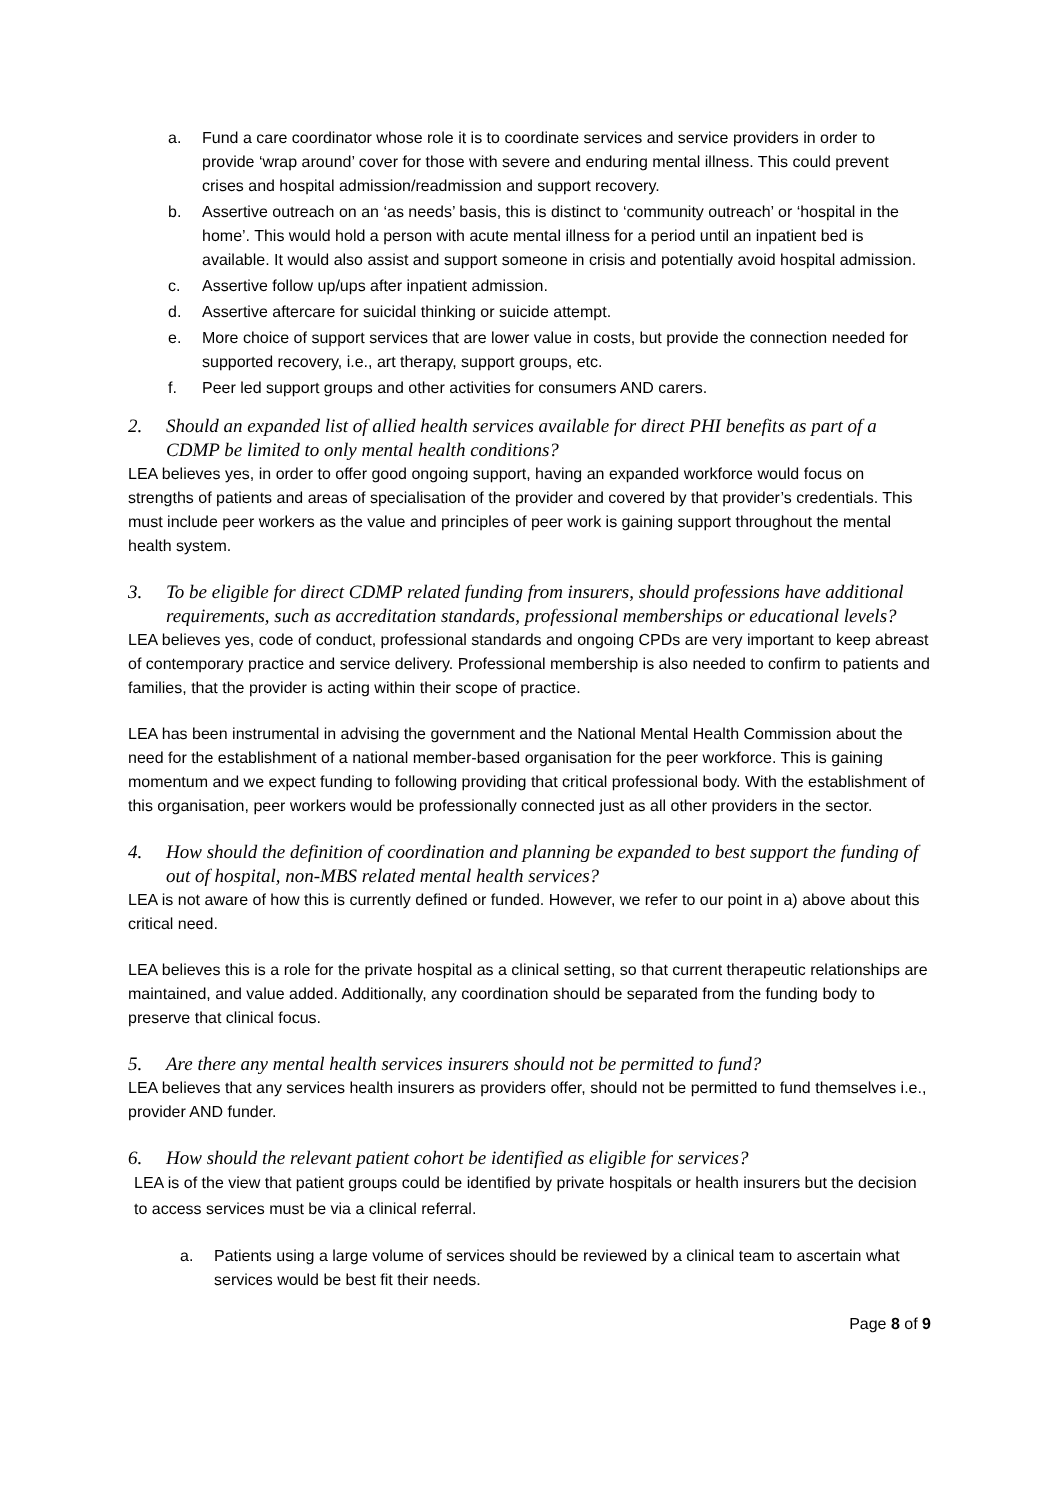a. Fund a care coordinator whose role it is to coordinate services and service providers in order to provide ‘wrap around’ cover for those with severe and enduring mental illness. This could prevent crises and hospital admission/readmission and support recovery.
b. Assertive outreach on an ‘as needs’ basis, this is distinct to ‘community outreach’ or ‘hospital in the home’. This would hold a person with acute mental illness for a period until an inpatient bed is available. It would also assist and support someone in crisis and potentially avoid hospital admission.
c. Assertive follow up/ups after inpatient admission.
d. Assertive aftercare for suicidal thinking or suicide attempt.
e. More choice of support services that are lower value in costs, but provide the connection needed for supported recovery, i.e., art therapy, support groups, etc.
f. Peer led support groups and other activities for consumers AND carers.
2. Should an expanded list of allied health services available for direct PHI benefits as part of a CDMP be limited to only mental health conditions?
LEA believes yes, in order to offer good ongoing support, having an expanded workforce would focus on strengths of patients and areas of specialisation of the provider and covered by that provider’s credentials. This must include peer workers as the value and principles of peer work is gaining support throughout the mental health system.
3. To be eligible for direct CDMP related funding from insurers, should professions have additional requirements, such as accreditation standards, professional memberships or educational levels?
LEA believes yes, code of conduct, professional standards and ongoing CPDs are very important to keep abreast of contemporary practice and service delivery. Professional membership is also needed to confirm to patients and families, that the provider is acting within their scope of practice.
LEA has been instrumental in advising the government and the National Mental Health Commission about the need for the establishment of a national member-based organisation for the peer workforce. This is gaining momentum and we expect funding to following providing that critical professional body. With the establishment of this organisation, peer workers would be professionally connected just as all other providers in the sector.
4. How should the definition of coordination and planning be expanded to best support the funding of out of hospital, non-MBS related mental health services?
LEA is not aware of how this is currently defined or funded. However, we refer to our point in a) above about this critical need.
LEA believes this is a role for the private hospital as a clinical setting, so that current therapeutic relationships are maintained, and value added. Additionally, any coordination should be separated from the funding body to preserve that clinical focus.
5. Are there any mental health services insurers should not be permitted to fund?
LEA believes that any services health insurers as providers offer, should not be permitted to fund themselves i.e., provider AND funder.
6. How should the relevant patient cohort be identified as eligible for services?
LEA is of the view that patient groups could be identified by private hospitals or health insurers but the decision to access services must be via a clinical referral.
a. Patients using a large volume of services should be reviewed by a clinical team to ascertain what services would be best fit their needs.
Page 8 of 9